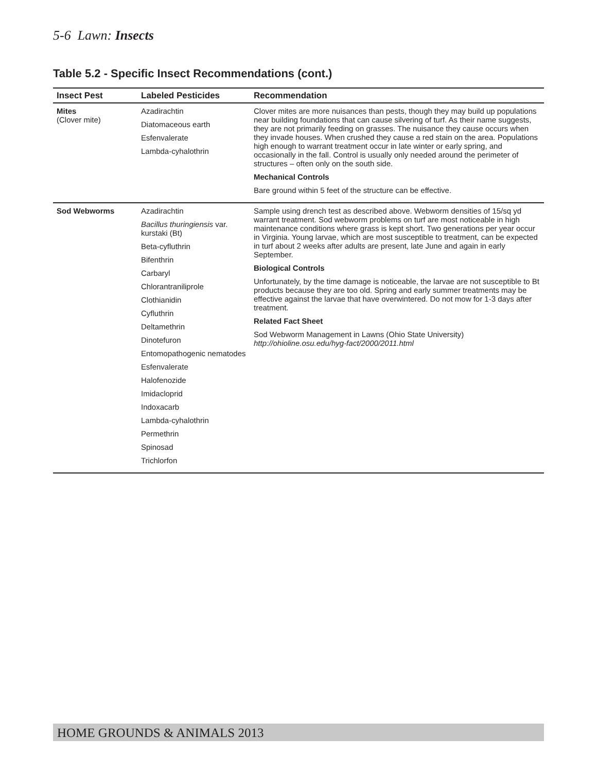5-6 Lawn: Insects
Table 5.2 - Specific Insect Recommendations (cont.)
| Insect Pest | Labeled Pesticides | Recommendation |
| --- | --- | --- |
| Mites (Clover mite) | Azadirachtin Diatomaceous earth Esfenvalerate Lambda-cyhalothrin | Clover mites are more nuisances than pests, though they may build up populations near building foundations that can cause silvering of turf. As their name suggests, they are not primarily feeding on grasses. The nuisance they cause occurs when they invade houses. When crushed they cause a red stain on the area. Populations high enough to warrant treatment occur in late winter or early spring, and occasionally in the fall. Control is usually only needed around the perimeter of structures – often only on the south side. Mechanical Controls Bare ground within 5 feet of the structure can be effective. |
| Sod Webworms | Azadirachtin Bacillus thuringiensis var. kurstaki (Bt) Beta-cyfluthrin Bifenthrin Carbaryl Chlorantraniliprole Clothianidin Cyfluthrin Deltamethrin Dinotefuron Entomopathogenic nematodes Esfenvalerate Halofenozide Imidacloprid Indoxacarb Lambda-cyhalothrin Permethrin Spinosad Trichlorfon | Sample using drench test as described above. Webworm densities of 15/sq yd warrant treatment. Sod webworm problems on turf are most noticeable in high maintenance conditions where grass is kept short. Two generations per year occur in Virginia. Young larvae, which are most susceptible to treatment, can be expected in turf about 2 weeks after adults are present, late June and again in early September. Biological Controls Unfortunately, by the time damage is noticeable, the larvae are not susceptible to Bt products because they are too old. Spring and early summer treatments may be effective against the larvae that have overwintered. Do not mow for 1-3 days after treatment. Related Fact Sheet Sod Webworm Management in Lawns (Ohio State University) http://ohioline.osu.edu/hyg-fact/2000/2011.html |
HOME GROUNDS & ANIMALS 2013